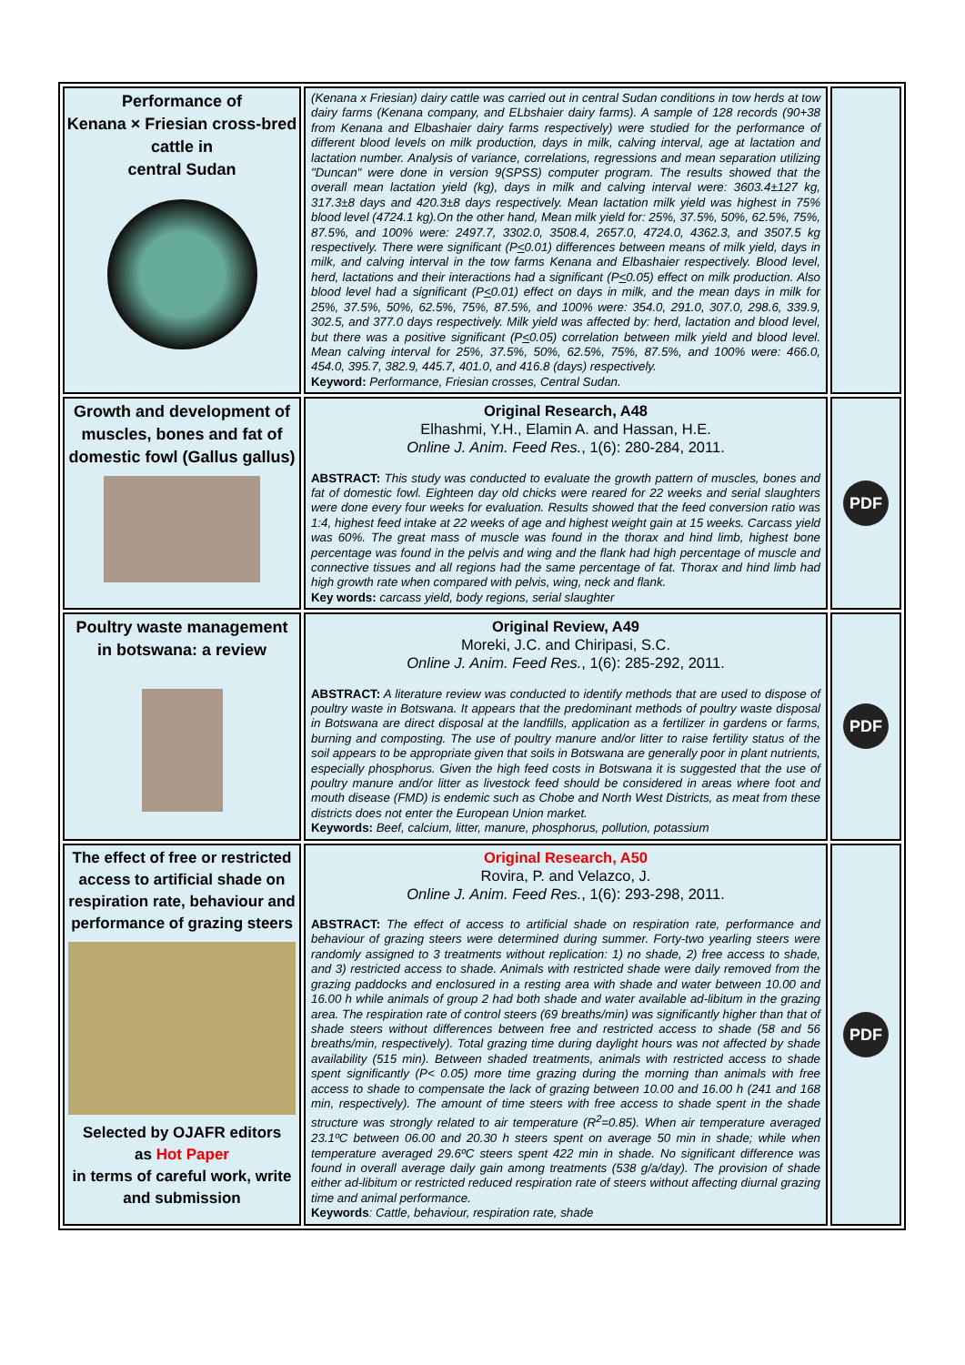| Performance of Kenana × Friesian cross-bred cattle in central Sudan | (Kenana x Friesian) dairy cattle was carried out in central Sudan conditions in tow herds at tow dairy farms (Kenana company, and ELbshaier dairy farms). A sample of 128 records (90+38 from Kenana and Elbashaier dairy farms respectively) were studied for the performance of different blood levels on milk production, days in milk, calving interval, age at lactation and lactation number. Analysis of variance, correlations, regressions and mean separation utilizing "Duncan" were done in version 9(SPSS) computer program. The results showed that the overall mean lactation yield (kg), days in milk and calving interval were: 3603.4±127 kg, 317.3±8 days and 420.3±8 days respectively. Mean lactation milk yield was highest in 75% blood level (4724.1 kg).On the other hand, Mean milk yield for: 25%, 37.5%, 50%, 62.5%, 75%, 87.5%, and 100% were: 2497.7, 3302.0, 3508.4, 2657.0, 4724.0, 4362.3, and 3507.5 kg respectively. There were significant (P < 0.01) differences between means of milk yield, days in milk, and calving interval in the tow farms Kenana and Elbashaier respectively. Blood level, herd, lactations and their interactions had a significant (P < 0.05) effect on milk production. Also blood level had a significant (P < 0.01) effect on days in milk, and the mean days in milk for 25%, 37.5%, 50%, 62.5%, 75%, 87.5%, and 100% were: 354.0, 291.0, 307.0, 298.6, 339.9, 302.5, and 377.0 days respectively. Milk yield was affected by: herd, lactation and blood level, but there was a positive significant (P < 0.05) correlation between milk yield and blood level. Mean calving interval for 25%, 37.5%, 50%, 62.5%, 75%, 87.5%, and 100% were: 466.0, 454.0, 395.7, 382.9, 445.7, 401.0, and 416.8 (days) respectively. Keyword: Performance, Friesian crosses, Central Sudan. | |
| Growth and development of muscles, bones and fat of domestic fowl (Gallus gallus) | Original Research, A48 Elhashmi, Y.H., Elamin A. and Hassan, H.E. Online J. Anim. Feed Res. , 1(6): 280-284, 2011. ABSTRACT: This study was conducted to evaluate the growth pattern of muscles, bones and fat of domestic fowl. Eighteen day old chicks were reared for 22 weeks and serial slaughters were done every four weeks for evaluation. Results showed that the feed conversion ratio was 1:4, highest feed intake at 22 weeks of age and highest weight gain at 15 weeks. Carcass yield was 60%. The great mass of muscle was found in the thorax and hind limb, highest bone percentage was found in the pelvis and wing and the flank had high percentage of muscle and connective tissues and all regions had the same percentage of fat. Thorax and hind limb had high growth rate when compared with pelvis, wing, neck and flank. Key words: carcass yield, body regions, serial slaughter | PDF |
| Poultry waste management in botswana: a review | Original Review, A49 Moreki, J.C. and Chiripasi, S.C. Online J. Anim. Feed Res. , 1(6): 285-292, 2011. ABSTRACT: A literature review was conducted to identify methods that are used to dispose of poultry waste in Botswana. It appears that the predominant methods of poultry waste disposal in Botswana are direct disposal at the landfills, application as a fertilizer in gardens or farms, burning and composting. The use of poultry manure and/or litter to raise fertility status of the soil appears to be appropriate given that soils in Botswana are generally poor in plant nutrients, especially phosphorus. Given the high feed costs in Botswana it is suggested that the use of poultry manure and/or litter as livestock feed should be considered in areas where foot and mouth disease (FMD) is endemic such as Chobe and North West Districts, as meat from these districts does not enter the European Union market. Keywords: Beef, calcium, litter, manure, phosphorus, pollution, potassium | PDF |
| The effect of free or restricted access to artificial shade on respiration rate, behaviour and performance of grazing steers Selected by OJAFR editors as Hot Paper in terms of careful work, write and submission | Original Research, A50 Rovira, P. and Velazco, J. Online J. Anim. Feed Res. , 1(6): 293-298, 2011. ABSTRACT: The effect of access to artificial shade on respiration rate, performance and behaviour of grazing steers were determined during summer. Forty-two yearling steers were randomly assigned to 3 treatments without replication: 1) no shade, 2) free access to shade, and 3) restricted access to shade. Animals with restricted shade were daily removed from the grazing paddocks and enclosured in a resting area with shade and water between 10.00 and 16.00 h while animals of group 2 had both shade and water available ad-libitum in the grazing area. The respiration rate of control steers (69 breaths/min) was significantly higher than that of shade steers without differences between free and restricted access to shade (58 and 56 breaths/min, respectively). Total grazing time during daylight hours was not affected by shade availability (515 min). Between shaded treatments, animals with restricted access to shade spent significantly (P< 0.05) more time grazing during the morning than animals with free access to shade to compensate the lack of grazing between 10.00 and 16.00 h (241 and 168 min, respectively). The amount of time steers with free access to shade spent in the shade structure was strongly related to air temperature (R<sup>2</sup>=0.85). When air temperature averaged 23.1ºC between 06.00 and 20.30 h steers spent on average 50 min in shade; while when temperature averaged 29.6ºC steers spent 422 min in shade. No significant difference was found in overall average daily gain among treatments (538 g/a/day). The provision of shade either ad-libitum or restricted reduced respiration rate of steers without affecting diurnal grazing time and animal performance. Keywords : Cattle, behaviour, respiration rate, shade | PDF |